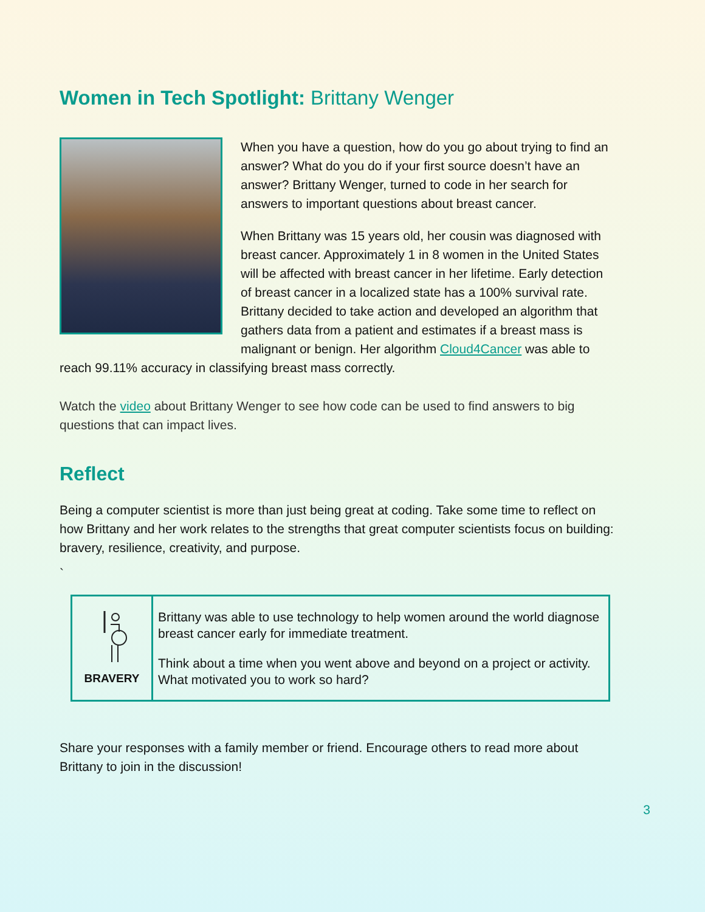Women in Tech Spotlight: Brittany Wenger
When you have a question, how do you go about trying to find an answer? What do you do if your first source doesn’t have an answer? Brittany Wenger, turned to code in her search for answers to important questions about breast cancer.
When Brittany was 15 years old, her cousin was diagnosed with breast cancer. Approximately 1 in 8 women in the United States will be affected with breast cancer in her lifetime. Early detection of breast cancer in a localized state has a 100% survival rate. Brittany decided to take action and developed an algorithm that gathers data from a patient and estimates if a breast mass is malignant or benign. Her algorithm Cloud4Cancer was able to reach 99.11% accuracy in classifying breast mass correctly.
Watch the video about Brittany Wenger to see how code can be used to find answers to big questions that can impact lives.
Reflect
Being a computer scientist is more than just being great at coding. Take some time to reflect on how Brittany and her work relates to the strengths that great computer scientists focus on building: bravery, resilience, creativity, and purpose.
`
| BRAVERY | Brittany was able to use technology to help women around the world diagnose breast cancer early for immediate treatment. Think about a time when you went above and beyond on a project or activity. What motivated you to work so hard? |
Share your responses with a family member or friend. Encourage others to read more about Brittany to join in the discussion!
3